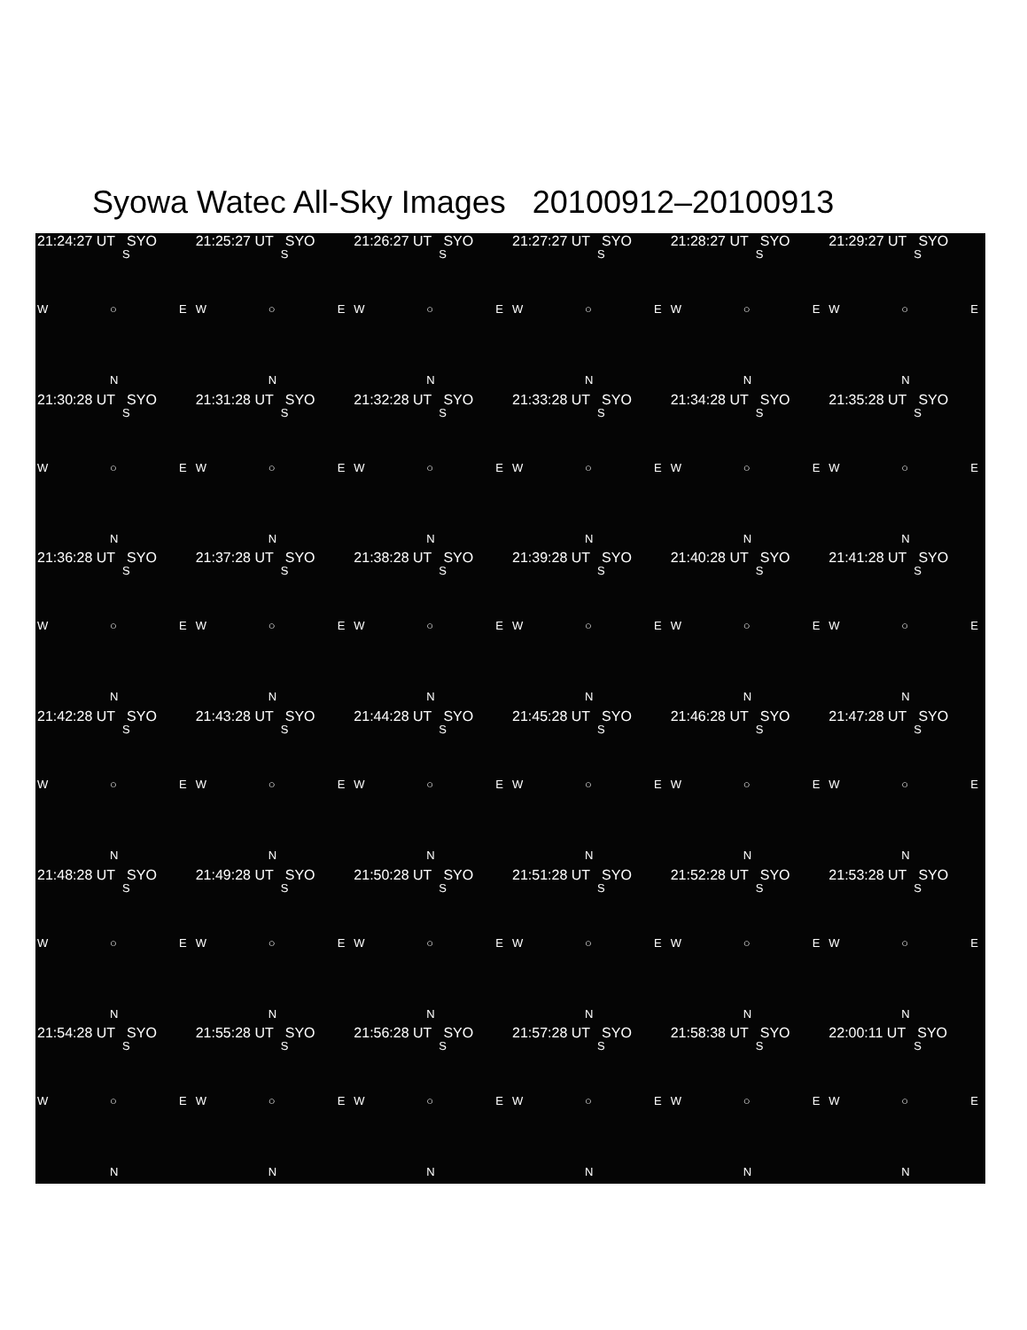Syowa Watec All-Sky Images 20100912–20100913
21:24:27 UT SYO
S
W ○ E
N
21:25:27 UT SYO
S
W ○ E
N
21:26:27 UT SYO
S
W ○ E
N
21:27:27 UT SYO
S
W ○ E
N
21:28:27 UT SYO
S
W ○ E
N
21:29:27 UT SYO
S
W ○ E
N
21:30:28 UT SYO
S
W ○ E
N
21:31:28 UT SYO
S
W ○ E
N
21:32:28 UT SYO
S
W ○ E
N
21:33:28 UT SYO
S
W ○ E
N
21:34:28 UT SYO
S
W ○ E
N
21:35:28 UT SYO
S
W ○ E
N
21:36:28 UT SYO
S
W ○ E
N
21:37:28 UT SYO
S
W ○ E
N
21:38:28 UT SYO
S
W ○ E
N
21:39:28 UT SYO
S
W ○ E
N
21:40:28 UT SYO
S
W ○ E
N
21:41:28 UT SYO
S
W ○ E
N
21:42:28 UT SYO
S
W ○ E
N
21:43:28 UT SYO
S
W ○ E
N
21:44:28 UT SYO
S
W ○ E
N
21:45:28 UT SYO
S
W ○ E
N
21:46:28 UT SYO
S
W ○ E
N
21:47:28 UT SYO
S
W ○ E
N
21:48:28 UT SYO
S
W ○ E
N
21:49:28 UT SYO
S
W ○ E
N
21:50:28 UT SYO
S
W ○ E
N
21:51:28 UT SYO
S
W ○ E
N
21:52:28 UT SYO
S
W ○ E
N
21:53:28 UT SYO
S
W ○ E
N
21:54:28 UT SYO
S
W ○ E
N
21:55:28 UT SYO
S
W ○ E
N
21:56:28 UT SYO
S
W ○ E
N
21:57:28 UT SYO
S
W ○ E
N
21:58:38 UT SYO
S
W ○ E
N
22:00:11 UT SYO
S
W ○ E
N